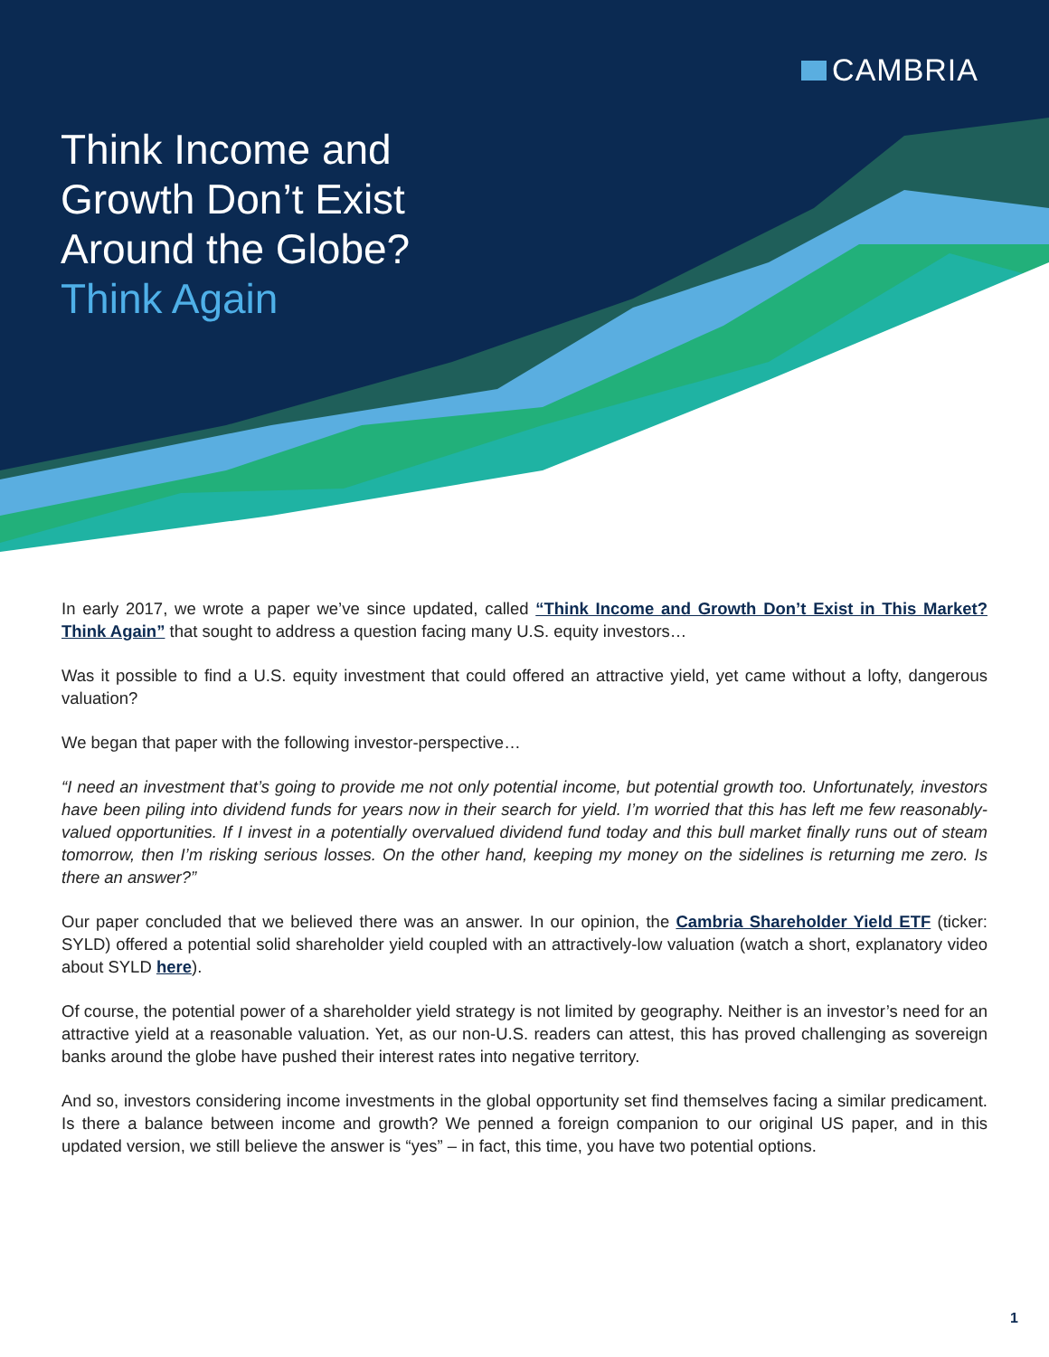CAMBRIA
Think Income and
Growth Don’t Exist
Around the Globe?
Think Again
In early 2017, we wrote a paper we’ve since updated, called “Think Income and Growth Don’t Exist in This Market? Think Again” that sought to address a question facing many U.S. equity investors…
Was it possible to find a U.S. equity investment that could offered an attractive yield, yet came without a lofty, dangerous valuation?
We began that paper with the following investor-perspective…
“I need an investment that’s going to provide me not only potential income, but potential growth too. Unfortunately, investors have been piling into dividend funds for years now in their search for yield. I’m worried that this has left me few reasonably-valued opportunities. If I invest in a potentially overvalued dividend fund today and this bull market finally runs out of steam tomorrow, then I’m risking serious losses. On the other hand, keeping my money on the sidelines is returning me zero. Is there an answer?”
Our paper concluded that we believed there was an answer. In our opinion, the Cambria Shareholder Yield ETF (ticker: SYLD) offered a potential solid shareholder yield coupled with an attractively-low valuation (watch a short, explanatory video about SYLD here).
Of course, the potential power of a shareholder yield strategy is not limited by geography. Neither is an investor’s need for an attractive yield at a reasonable valuation. Yet, as our non-U.S. readers can attest, this has proved challenging as sovereign banks around the globe have pushed their interest rates into negative territory.
And so, investors considering income investments in the global opportunity set find themselves facing a similar predicament. Is there a balance between income and growth? We penned a foreign companion to our original US paper, and in this updated version, we still believe the answer is “yes” – in fact, this time, you have two potential options.
1